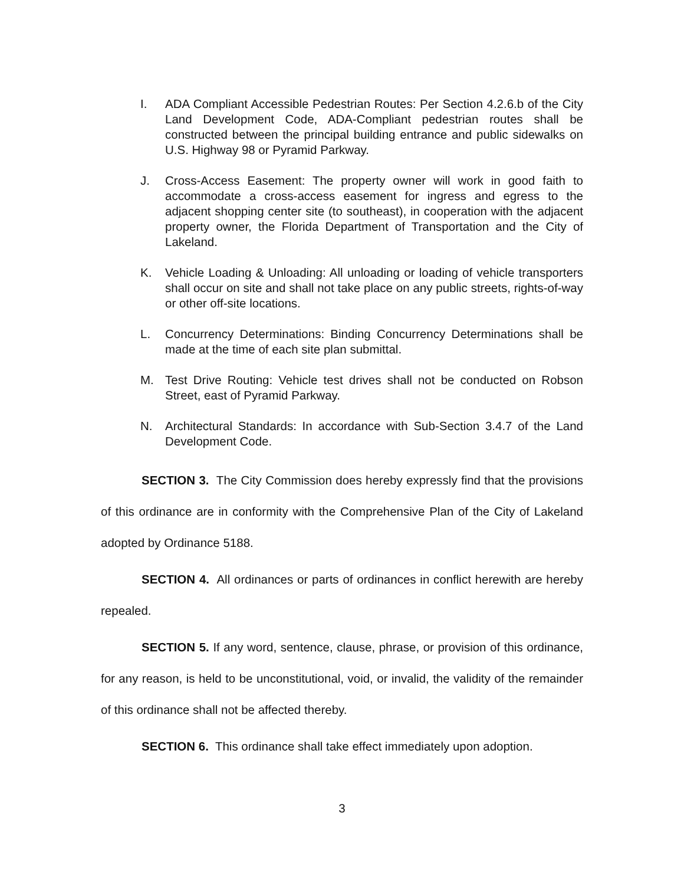I. ADA Compliant Accessible Pedestrian Routes: Per Section 4.2.6.b of the City Land Development Code, ADA-Compliant pedestrian routes shall be constructed between the principal building entrance and public sidewalks on U.S. Highway 98 or Pyramid Parkway.
J. Cross-Access Easement: The property owner will work in good faith to accommodate a cross-access easement for ingress and egress to the adjacent shopping center site (to southeast), in cooperation with the adjacent property owner, the Florida Department of Transportation and the City of Lakeland.
K. Vehicle Loading & Unloading: All unloading or loading of vehicle transporters shall occur on site and shall not take place on any public streets, rights-of-way or other off-site locations.
L. Concurrency Determinations: Binding Concurrency Determinations shall be made at the time of each site plan submittal.
M. Test Drive Routing: Vehicle test drives shall not be conducted on Robson Street, east of Pyramid Parkway.
N. Architectural Standards: In accordance with Sub-Section 3.4.7 of the Land Development Code.
SECTION 3. The City Commission does hereby expressly find that the provisions of this ordinance are in conformity with the Comprehensive Plan of the City of Lakeland adopted by Ordinance 5188.
SECTION 4. All ordinances or parts of ordinances in conflict herewith are hereby repealed.
SECTION 5. If any word, sentence, clause, phrase, or provision of this ordinance, for any reason, is held to be unconstitutional, void, or invalid, the validity of the remainder of this ordinance shall not be affected thereby.
SECTION 6. This ordinance shall take effect immediately upon adoption.
3